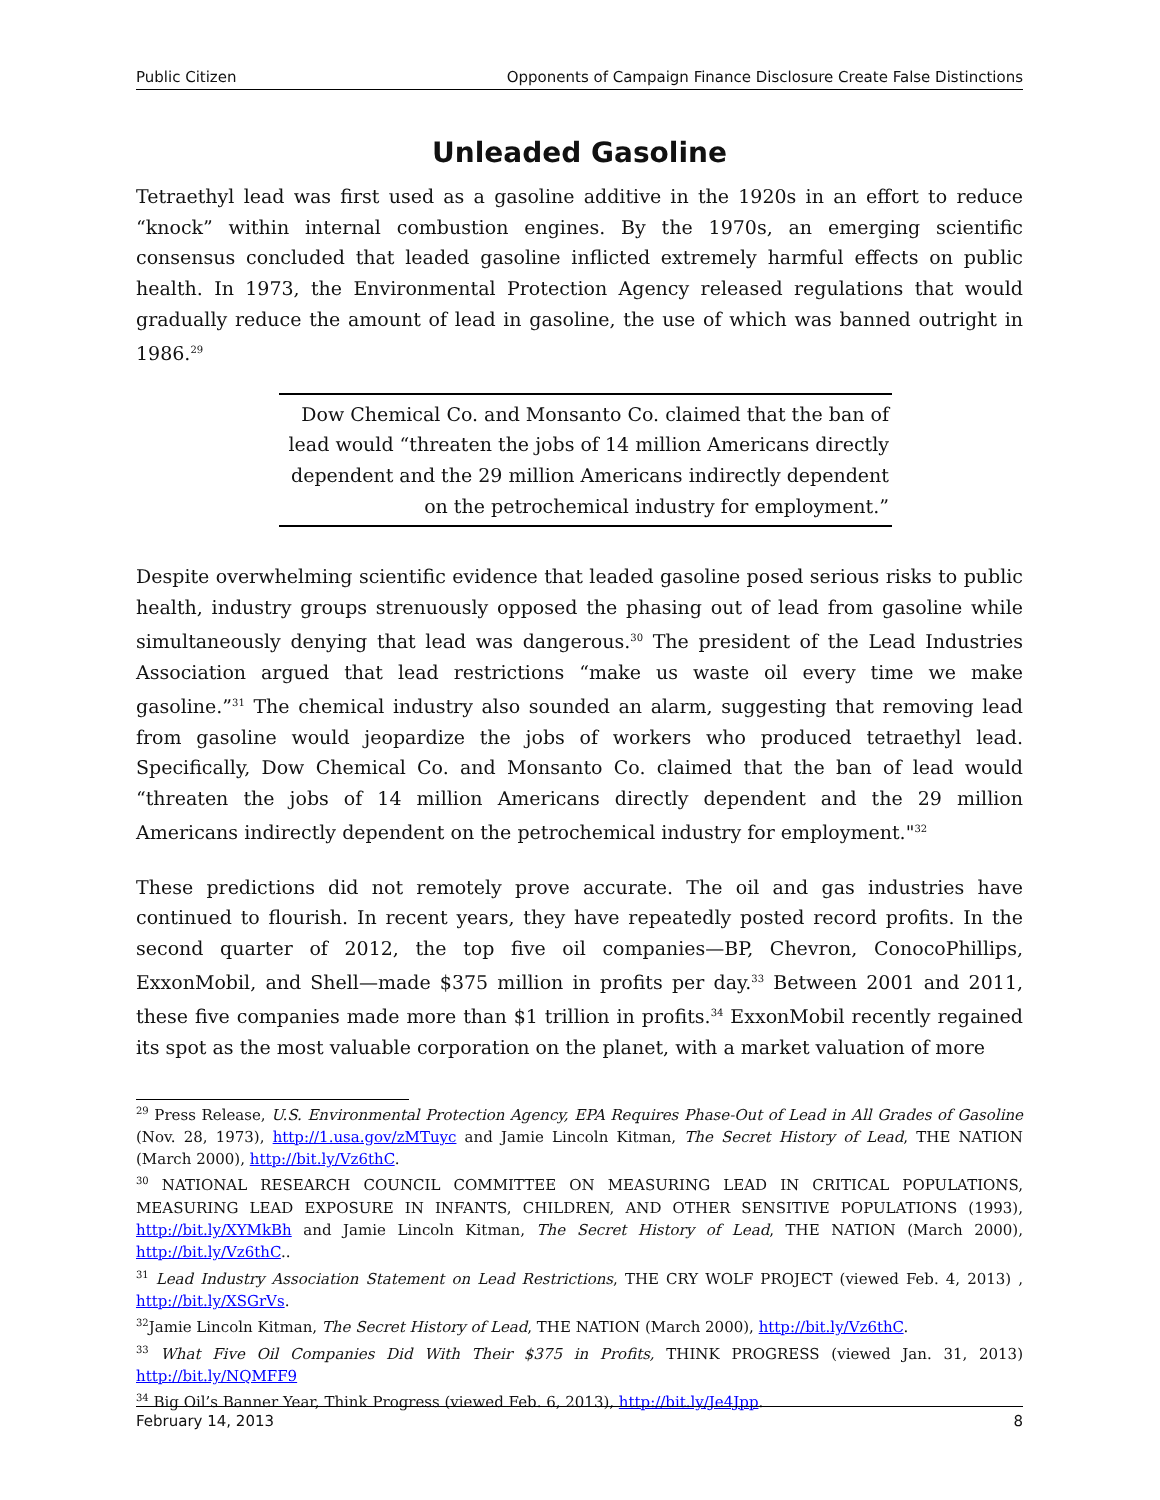Public Citizen Opponents of Campaign Finance Disclosure Create False Distinctions
Unleaded Gasoline
Tetraethyl lead was first used as a gasoline additive in the 1920s in an effort to reduce “knock” within internal combustion engines. By the 1970s, an emerging scientific consensus concluded that leaded gasoline inflicted extremely harmful effects on public health. In 1973, the Environmental Protection Agency released regulations that would gradually reduce the amount of lead in gasoline, the use of which was banned outright in 1986.<sup>29</sup>
Dow Chemical Co. and Monsanto Co. claimed that the ban of lead would “threaten the jobs of 14 million Americans directly dependent and the 29 million Americans indirectly dependent on the petrochemical industry for employment.”
Despite overwhelming scientific evidence that leaded gasoline posed serious risks to public health, industry groups strenuously opposed the phasing out of lead from gasoline while simultaneously denying that lead was dangerous.<sup>30</sup> The president of the Lead Industries Association argued that lead restrictions “make us waste oil every time we make gasoline.”<sup>31</sup> The chemical industry also sounded an alarm, suggesting that removing lead from gasoline would jeopardize the jobs of workers who produced tetraethyl lead. Specifically, Dow Chemical Co. and Monsanto Co. claimed that the ban of lead would “threaten the jobs of 14 million Americans directly dependent and the 29 million Americans indirectly dependent on the petrochemical industry for employment."<sup>32</sup>
These predictions did not remotely prove accurate. The oil and gas industries have continued to flourish. In recent years, they have repeatedly posted record profits. In the second quarter of 2012, the top five oil companies—BP, Chevron, ConocoPhillips, ExxonMobil, and Shell—made $375 million in profits per day.<sup>33</sup> Between 2001 and 2011, these five companies made more than $1 trillion in profits.<sup>34</sup> ExxonMobil recently regained its spot as the most valuable corporation on the planet, with a market valuation of more
<sup>29</sup> Press Release, U.S. Environmental Protection Agency, EPA Requires Phase-Out of Lead in All Grades of Gasoline (Nov. 28, 1973), http://1.usa.gov/zMTuyc and Jamie Lincoln Kitman, The Secret History of Lead, THE NATION (March 2000), http://bit.ly/Vz6thC.
<sup>30</sup> NATIONAL RESEARCH COUNCIL COMMITTEE ON MEASURING LEAD IN CRITICAL POPULATIONS, MEASURING LEAD EXPOSURE IN INFANTS, CHILDREN, AND OTHER SENSITIVE POPULATIONS (1993), http://bit.ly/XYMkBh and Jamie Lincoln Kitman, The Secret History of Lead, THE NATION (March 2000), http://bit.ly/Vz6thC..
<sup>31</sup> Lead Industry Association Statement on Lead Restrictions, THE CRY WOLF PROJECT (viewed Feb. 4, 2013) , http://bit.ly/XSGrVs.
<sup>32</sup> Jamie Lincoln Kitman, The Secret History of Lead, THE NATION (March 2000), http://bit.ly/Vz6thC.
<sup>33</sup> What Five Oil Companies Did With Their $375 in Profits, THINK PROGRESS (viewed Jan. 31, 2013) http://bit.ly/NQMFF9
<sup>34</sup> Big Oil’s Banner Year, Think Progress (viewed Feb. 6, 2013), http://bit.ly/Je4Jpp.
February 14, 2013 8